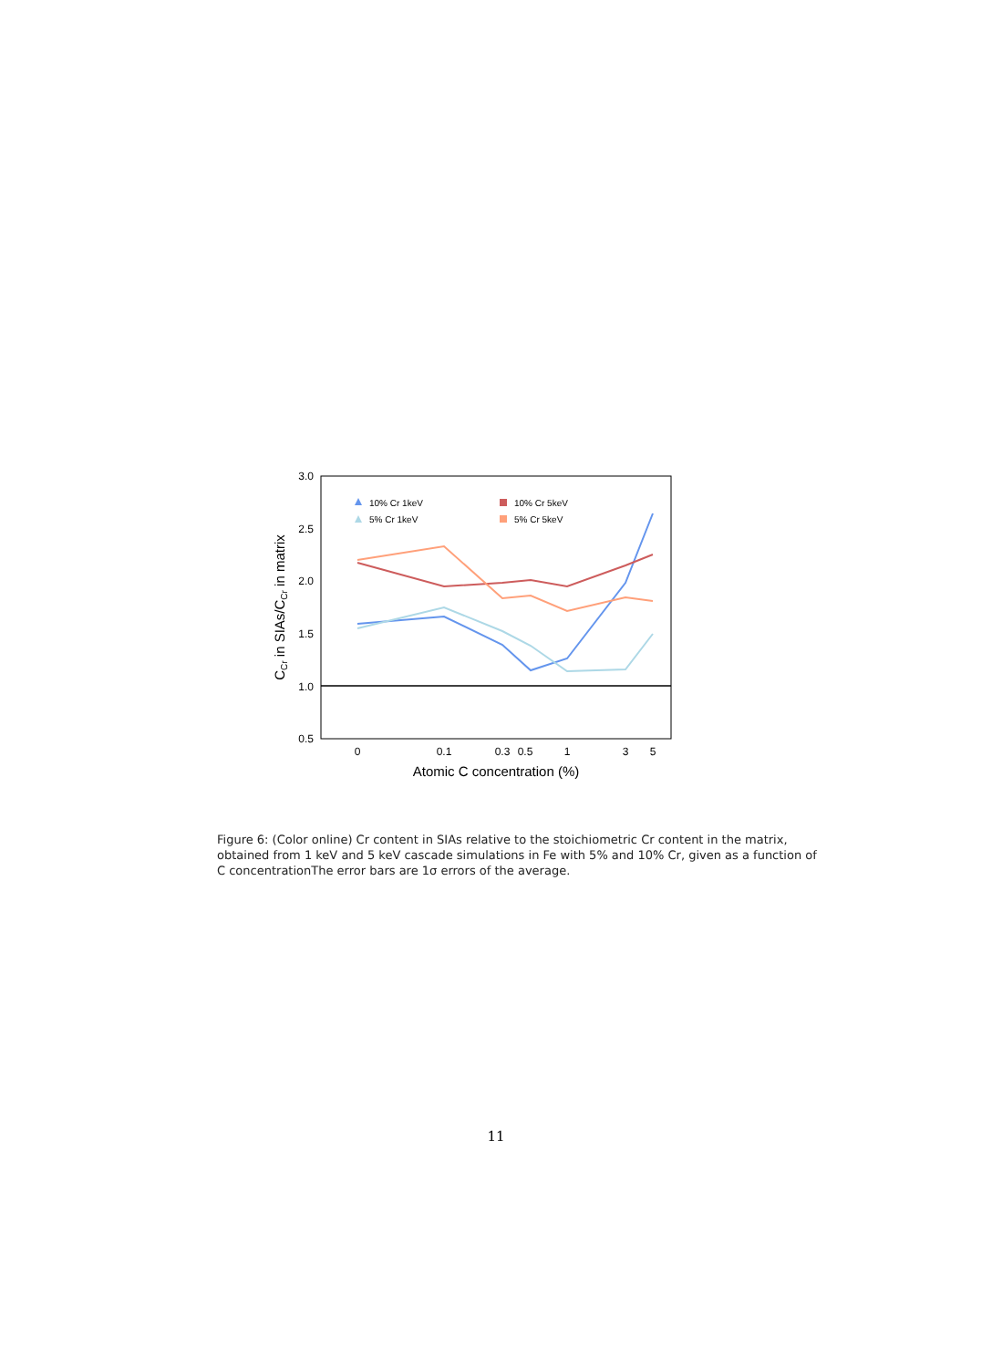3.0
2.5
2.0
1.5
1.0
0.5
0
0.1
0.3
0.5
1
3
5
Atomic C concentration (%)
CCr in SIAs/CCr in matrix
10% Cr 1keV
5% Cr 1keV
10% Cr 5keV
5% Cr 5keV
Figure 6: (Color online) Cr content in SIAs relative to the stoichiometric Cr content in the matrix, obtained from 1 keV and 5 keV cascade simulations in Fe with 5% and 10% Cr, given as a function of C concentrationThe error bars are 1σ errors of the average.
11